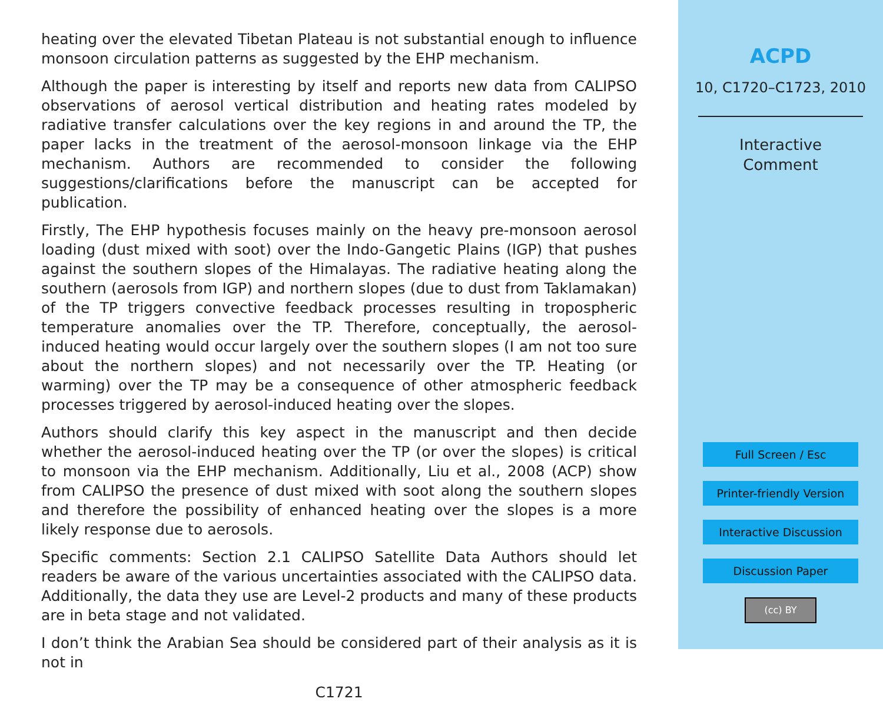heating over the elevated Tibetan Plateau is not substantial enough to influence monsoon circulation patterns as suggested by the EHP mechanism.
Although the paper is interesting by itself and reports new data from CALIPSO observations of aerosol vertical distribution and heating rates modeled by radiative transfer calculations over the key regions in and around the TP, the paper lacks in the treatment of the aerosol-monsoon linkage via the EHP mechanism. Authors are recommended to consider the following suggestions/clarifications before the manuscript can be accepted for publication.
Firstly, The EHP hypothesis focuses mainly on the heavy pre-monsoon aerosol loading (dust mixed with soot) over the Indo-Gangetic Plains (IGP) that pushes against the southern slopes of the Himalayas. The radiative heating along the southern (aerosols from IGP) and northern slopes (due to dust from Taklamakan) of the TP triggers convective feedback processes resulting in tropospheric temperature anomalies over the TP. Therefore, conceptually, the aerosol-induced heating would occur largely over the southern slopes (I am not too sure about the northern slopes) and not necessarily over the TP. Heating (or warming) over the TP may be a consequence of other atmospheric feedback processes triggered by aerosol-induced heating over the slopes.
Authors should clarify this key aspect in the manuscript and then decide whether the aerosol-induced heating over the TP (or over the slopes) is critical to monsoon via the EHP mechanism. Additionally, Liu et al., 2008 (ACP) show from CALIPSO the presence of dust mixed with soot along the southern slopes and therefore the possibility of enhanced heating over the slopes is a more likely response due to aerosols.
Specific comments: Section 2.1 CALIPSO Satellite Data Authors should let readers be aware of the various uncertainties associated with the CALIPSO data. Additionally, the data they use are Level-2 products and many of these products are in beta stage and not validated.
I don’t think the Arabian Sea should be considered part of their analysis as it is not in
C1721
ACPD
10, C1720–C1723, 2010
Interactive
Comment
Full Screen / Esc
Printer-friendly Version
Interactive Discussion
Discussion Paper
(cc) BY